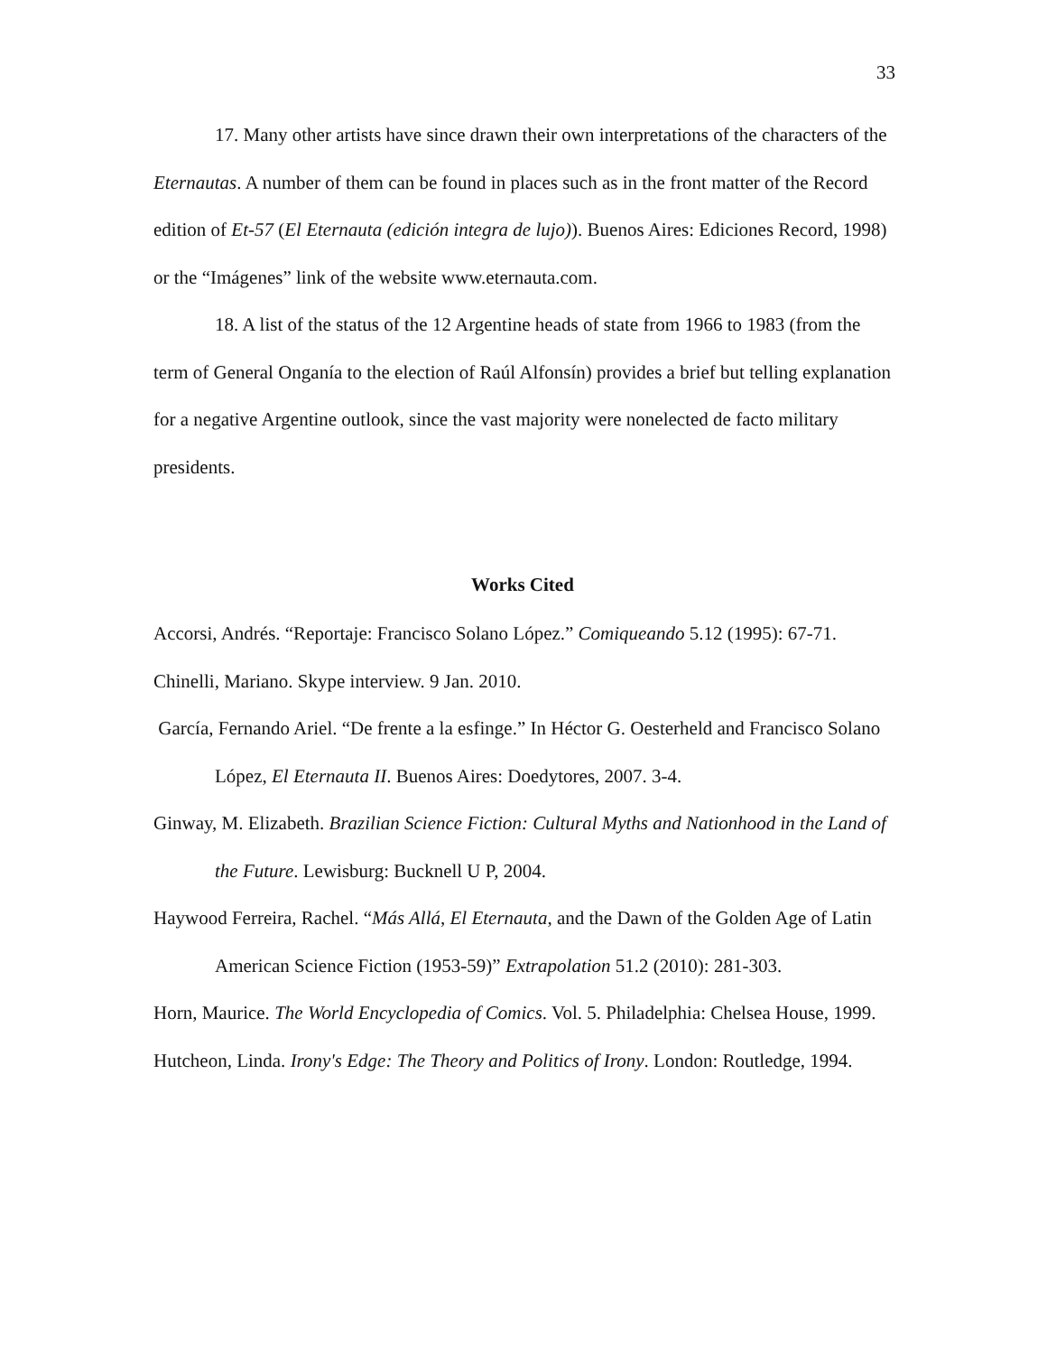33
17. Many other artists have since drawn their own interpretations of the characters of the Eternautas. A number of them can be found in places such as in the front matter of the Record edition of Et-57 (El Eternauta (edición integra de lujo)). Buenos Aires: Ediciones Record, 1998) or the “Imágenes” link of the website www.eternauta.com.
18. A list of the status of the 12 Argentine heads of state from 1966 to 1983 (from the term of General Onganía to the election of Raúl Alfonsín) provides a brief but telling explanation for a negative Argentine outlook, since the vast majority were nonelected de facto military presidents.
Works Cited
Accorsi, Andrés. “Reportaje: Francisco Solano López.” Comiqueando 5.12 (1995): 67-71.
Chinelli, Mariano. Skype interview. 9 Jan. 2010.
García, Fernando Ariel. “De frente a la esfinge.” In Héctor G. Oesterheld and Francisco Solano López, El Eternauta II. Buenos Aires: Doedytores, 2007. 3-4.
Ginway, M. Elizabeth. Brazilian Science Fiction: Cultural Myths and Nationhood in the Land of the Future. Lewisburg: Bucknell U P, 2004.
Haywood Ferreira, Rachel. “Más Allá, El Eternauta, and the Dawn of the Golden Age of Latin American Science Fiction (1953-59)” Extrapolation 51.2 (2010): 281-303.
Horn, Maurice. The World Encyclopedia of Comics. Vol. 5. Philadelphia: Chelsea House, 1999.
Hutcheon, Linda. Irony's Edge: The Theory and Politics of Irony. London: Routledge, 1994.